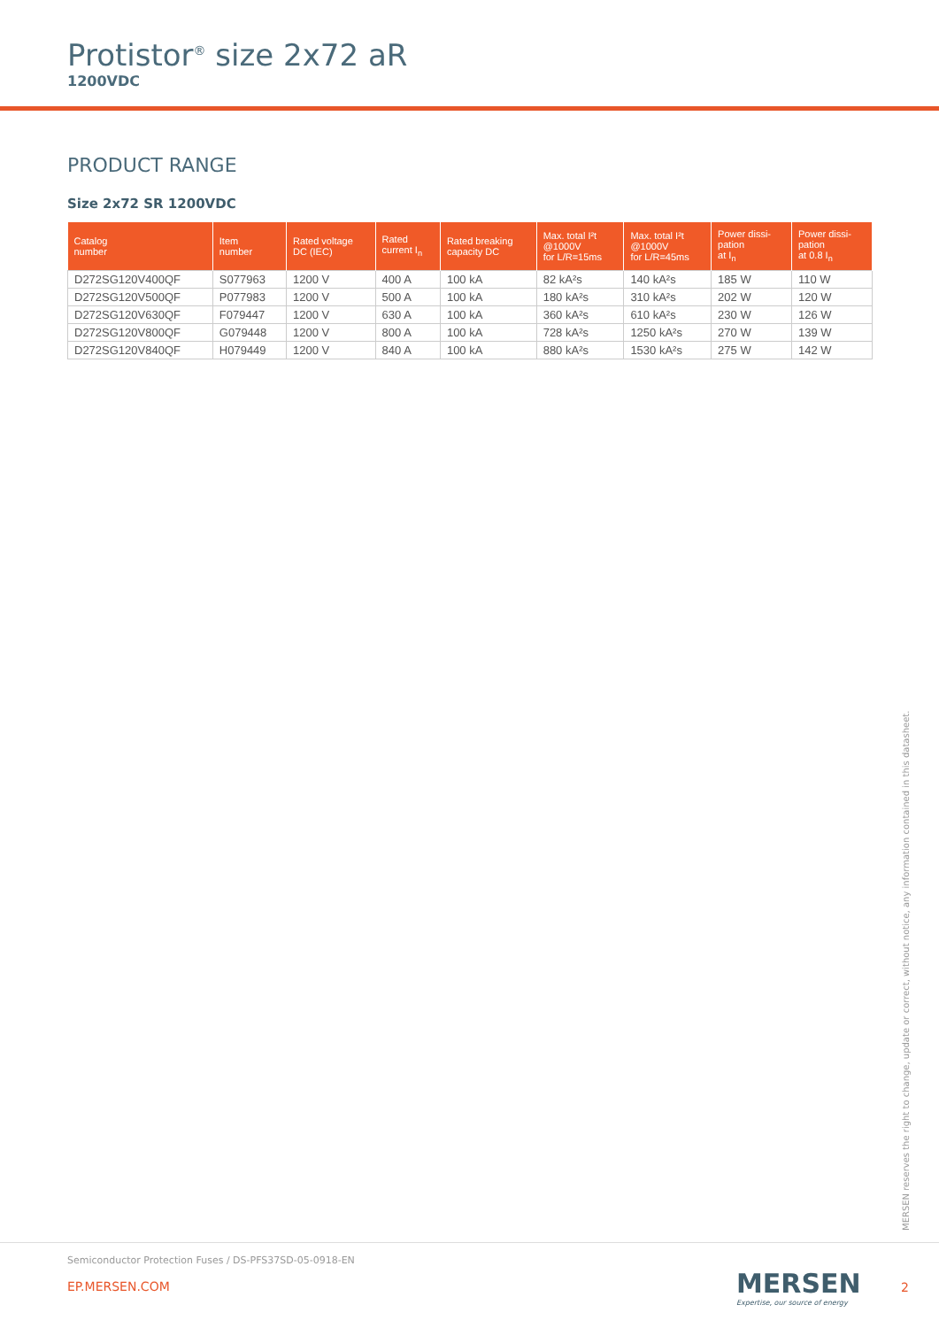Protistor<sup>®</sup> size 2x72 aR
1200VDC
PRODUCT RANGE
Size 2x72 SR 1200VDC
| Catalog number | Item number | Rated voltage DC (IEC) | Rated current I<sub>n</sub> | Rated breaking capacity DC | Max. total I²t @1000V for L/R=15ms | Max. total I²t @1000V for L/R=45ms | Power dissi- pation at I<sub>n</sub> | Power dissi- pation at 0.8 I<sub>n</sub> |
| --- | --- | --- | --- | --- | --- | --- | --- | --- |
| D272SG120V400QF | S077963 | 1200 V | 400 A | 100 kA | 82 kA²s | 140 kA²s | 185 W | 110 W |
| D272SG120V500QF | P077983 | 1200 V | 500 A | 100 kA | 180 kA²s | 310 kA²s | 202 W | 120 W |
| D272SG120V630QF | F079447 | 1200 V | 630 A | 100 kA | 360 kA²s | 610 kA²s | 230 W | 126 W |
| D272SG120V800QF | G079448 | 1200 V | 800 A | 100 kA | 728 kA²s | 1250 kA²s | 270 W | 139 W |
| D272SG120V840QF | H079449 | 1200 V | 840 A | 100 kA | 880 kA²s | 1530 kA²s | 275 W | 142 W |
MERSEN reserves the right to change, update or correct, without notice, any information contained in this datasheet.
Semiconductor Protection Fuses / DS-PFS37SD-05-0918-EN
EP.MERSEN.COM
MERSEN
Expertise, our source of energy
2